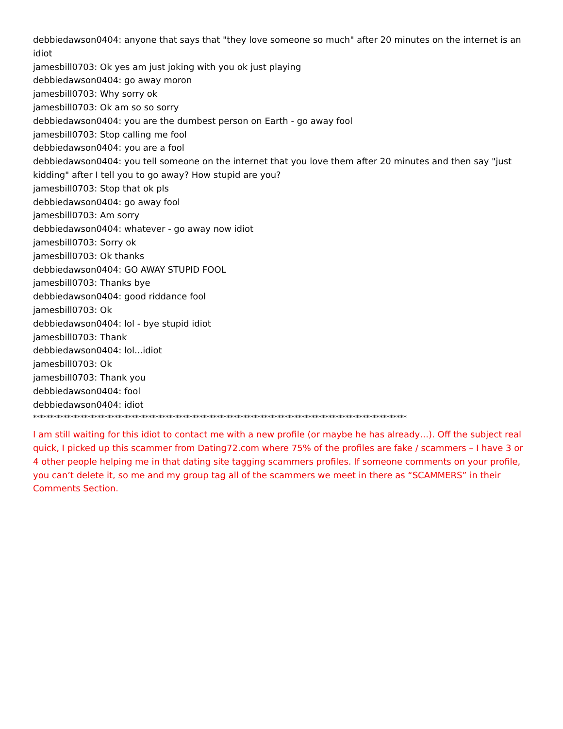debbiedawson0404: anyone that says that "they love someone so much" after 20 minutes on the internet is an idiot
jamesbill0703: Ok yes am just joking with you ok just playing
debbiedawson0404: go away moron
jamesbill0703: Why sorry ok
jamesbill0703: Ok am so so sorry
debbiedawson0404: you are the dumbest person on Earth - go away fool
jamesbill0703: Stop calling me fool
debbiedawson0404: you are a fool
debbiedawson0404: you tell someone on the internet that you love them after 20 minutes and then say "just kidding" after I tell you to go away? How stupid are you?
jamesbill0703: Stop that ok pls
debbiedawson0404: go away fool
jamesbill0703: Am sorry
debbiedawson0404: whatever - go away now idiot
jamesbill0703: Sorry ok
jamesbill0703: Ok thanks
debbiedawson0404: GO AWAY STUPID FOOL
jamesbill0703: Thanks bye
debbiedawson0404: good riddance fool
jamesbill0703: Ok
debbiedawson0404: lol - bye stupid idiot
jamesbill0703: Thank
debbiedawson0404: lol...idiot
jamesbill0703: Ok
jamesbill0703: Thank you
debbiedawson0404: fool
debbiedawson0404: idiot
**************************************************************************************************************
I am still waiting for this idiot to contact me with a new profile (or maybe he has already…). Off the subject real quick, I picked up this scammer from Dating72.com where 75% of the profiles are fake / scammers – I have 3 or 4 other people helping me in that dating site tagging scammers profiles. If someone comments on your profile, you can’t delete it, so me and my group tag all of the scammers we meet in there as “SCAMMERS” in their Comments Section.